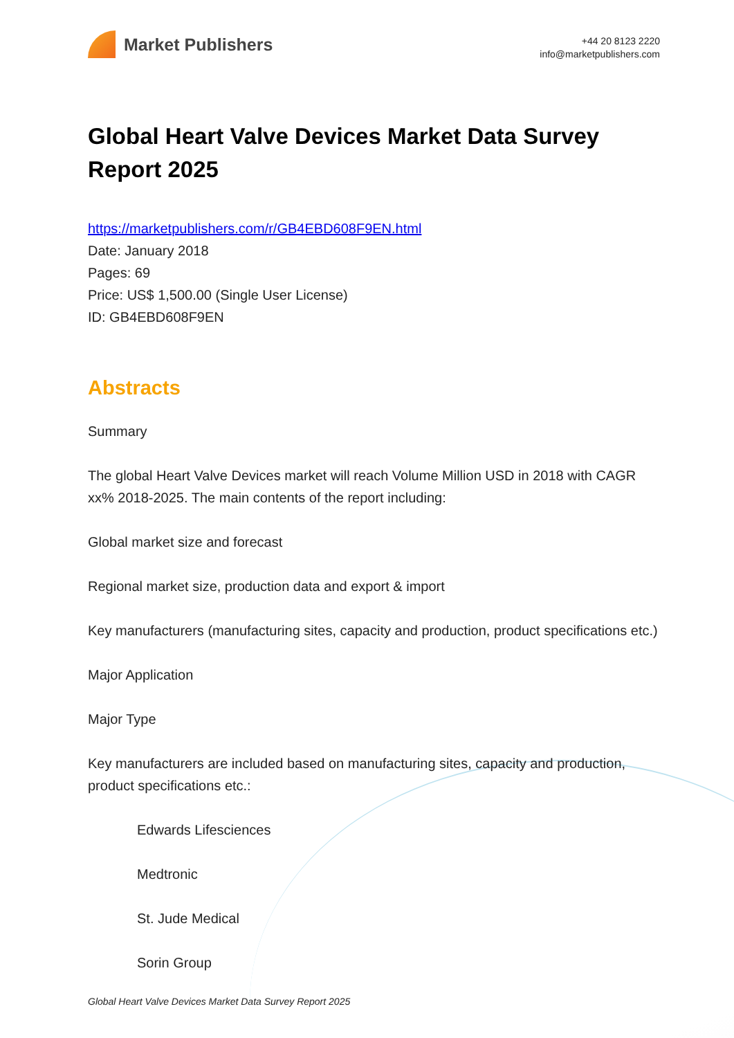Market Publishers
+44 20 8123 2220
info@marketpublishers.com
Global Heart Valve Devices Market Data Survey Report 2025
https://marketpublishers.com/r/GB4EBD608F9EN.html
Date: January 2018
Pages: 69
Price: US$ 1,500.00 (Single User License)
ID: GB4EBD608F9EN
Abstracts
Summary
The global Heart Valve Devices market will reach Volume Million USD in 2018 with CAGR xx% 2018-2025. The main contents of the report including:
Global market size and forecast
Regional market size, production data and export & import
Key manufacturers (manufacturing sites, capacity and production, product specifications etc.)
Major Application
Major Type
Key manufacturers are included based on manufacturing sites, capacity and production, product specifications etc.:
Edwards Lifesciences
Medtronic
St. Jude Medical
Sorin Group
Global Heart Valve Devices Market Data Survey Report 2025